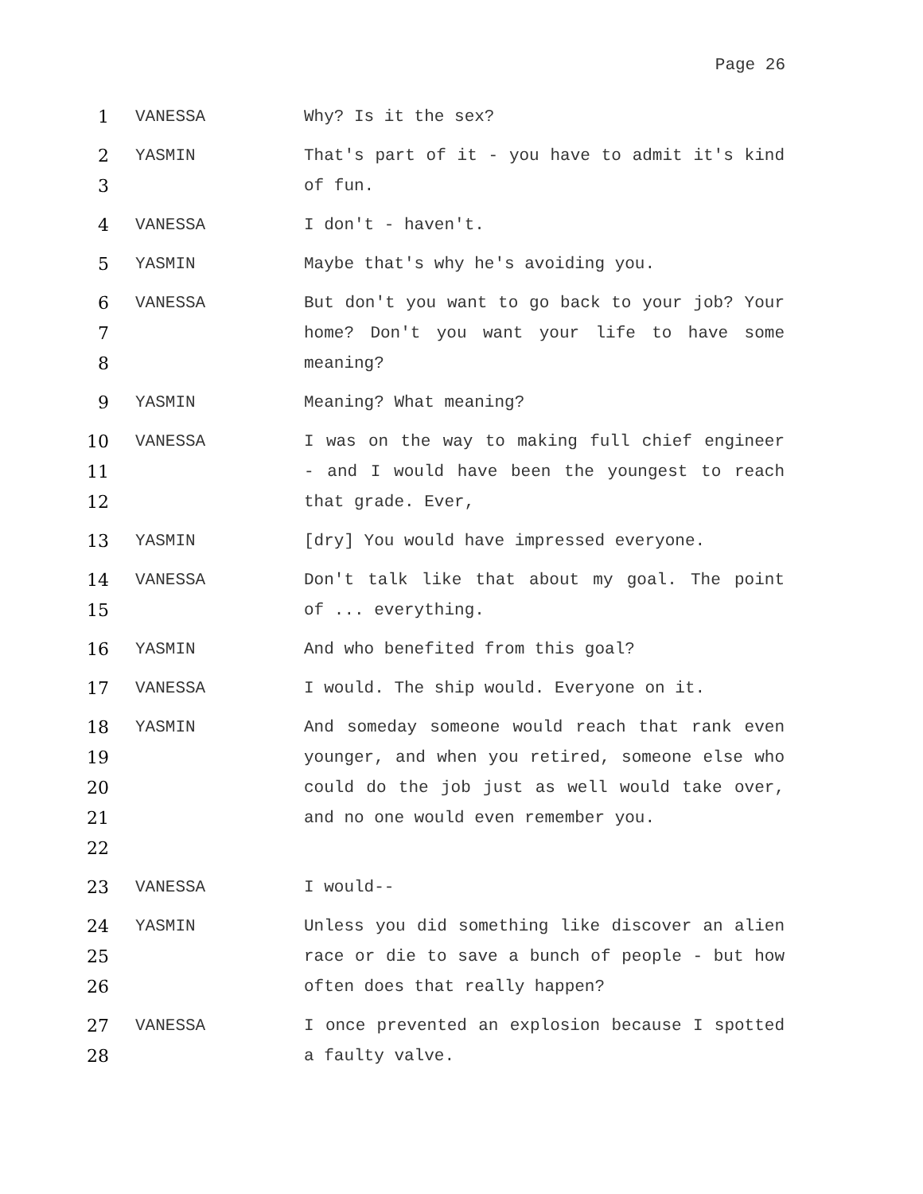Page 26
1 VANESSA Why? Is it the sex?
2
3
YASMIN That's part of it - you have to admit it's kind of fun.
4 VANESSA I don't - haven't.
5 YASMIN Maybe that's why he's avoiding you.
6
7
8
VANESSA But don't you want to go back to your job? Your home? Don't you want your life to have some meaning?
9 YASMIN Meaning? What meaning?
10
11
12
VANESSA I was on the way to making full chief engineer - and I would have been the youngest to reach that grade. Ever,
13 YASMIN [dry] You would have impressed everyone.
14
15
VANESSA Don't talk like that about my goal. The point of ... everything.
16 YASMIN And who benefited from this goal?
17 VANESSA I would. The ship would. Everyone on it.
18
19
20
21
22
YASMIN And someday someone would reach that rank even younger, and when you retired, someone else who could do the job just as well would take over, and no one would even remember you.
23 VANESSA I would--
24
25
26
YASMIN Unless you did something like discover an alien race or die to save a bunch of people - but how often does that really happen?
27
28
VANESSA I once prevented an explosion because I spotted a faulty valve.